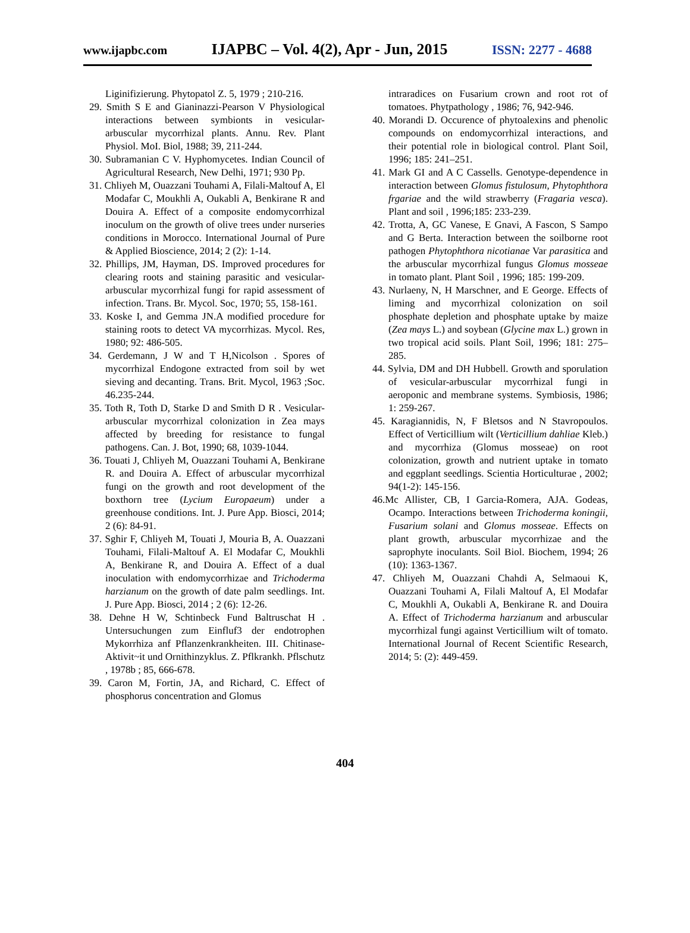www.ijapbc.com IJAPBC – Vol. 4(2), Apr - Jun, 2015 ISSN: 2277 - 4688
Liginifizierung. Phytopatol Z. 5, 1979 ; 210-216.
29. Smith S E and Gianinazzi-Pearson V Physiological interactions between symbionts in vesicular-arbuscular mycorrhizal plants. Annu. Rev. Plant Physiol. MoI. Biol, 1988; 39, 211-244.
30. Subramanian C V. Hyphomycetes. Indian Council of Agricultural Research, New Delhi, 1971; 930 Pp.
31. Chliyeh M, Ouazzani Touhami A, Filali-Maltouf A, El Modafar C, Moukhli A, Oukabli A, Benkirane R and Douira A. Effect of a composite endomycorrhizal inoculum on the growth of olive trees under nurseries conditions in Morocco. International Journal of Pure & Applied Bioscience, 2014; 2 (2): 1-14.
32. Phillips, JM, Hayman, DS. Improved procedures for clearing roots and staining parasitic and vesicular- arbuscular mycorrhizal fungi for rapid assessment of infection. Trans. Br. Mycol. Soc, 1970; 55, 158-161.
33. Koske I, and Gemma JN.A modified procedure for staining roots to detect VA mycorrhizas. Mycol. Res, 1980; 92: 486-505.
34. Gerdemann, J W and T H,Nicolson . Spores of mycorrhizal Endogone extracted from soil by wet sieving and decanting. Trans. Brit. Mycol, 1963 ;Soc. 46.235-244.
35. Toth R, Toth D, Starke D and Smith D R . Vesicular-arbuscular mycorrhizal colonization in Zea mays affected by breeding for resistance to fungal pathogens. Can. J. Bot, 1990; 68, 1039-1044.
36. Touati J, Chliyeh M, Ouazzani Touhami A, Benkirane R. and Douira A. Effect of arbuscular mycorrhizal fungi on the growth and root development of the boxthorn tree (Lycium Europaeum) under a greenhouse conditions. Int. J. Pure App. Biosci, 2014; 2 (6): 84-91.
37. Sghir F, Chliyeh M, Touati J, Mouria B, A. Ouazzani Touhami, Filali-Maltouf A. El Modafar C, Moukhli A, Benkirane R, and Douira A. Effect of a dual inoculation with endomycorrhizae and Trichoderma harzianum on the growth of date palm seedlings. Int. J. Pure App. Biosci, 2014 ; 2 (6): 12-26.
38. Dehne H W, Schtinbeck Fund Baltruschat H . Untersuchungen zum Einfluf3 der endotrophen Mykorrhiza anf Pflanzenkrankheiten. III. Chitinase-Aktivit~it und Ornithinzyklus. Z. Pflkrankh. Pflschutz , 1978b ; 85, 666-678.
39. Caron M, Fortin, JA, and Richard, C. Effect of phosphorus concentration and Glomus
intraradices on Fusarium crown and root rot of tomatoes. Phytpathology , 1986; 76, 942-946.
40. Morandi D. Occurence of phytoalexins and phenolic compounds on endomycorrhizal interactions, and their potential role in biological control. Plant Soil, 1996; 185: 241–251.
41. Mark GI and A C Cassells. Genotype-dependence in interaction between Glomus fistulosum, Phytophthora frgariae and the wild strawberry (Fragaria vesca). Plant and soil , 1996;185: 233-239.
42. Trotta, A, GC Vanese, E Gnavi, A Fascon, S Sampo and G Berta. Interaction between the soilborne root pathogen Phytophthora nicotianae Var parasitica and the arbuscular mycorrhizal fungus Glomus mosseae in tomato plant. Plant Soil , 1996; 185: 199-209.
43. Nurlaeny, N, H Marschner, and E George. Effects of liming and mycorrhizal colonization on soil phosphate depletion and phosphate uptake by maize (Zea mays L.) and soybean (Glycine max L.) grown in two tropical acid soils. Plant Soil, 1996; 181: 275–285.
44. Sylvia, DM and DH Hubbell. Growth and sporulation of vesicular-arbuscular mycorrhizal fungi in aeroponic and membrane systems. Symbiosis, 1986; 1: 259-267.
45. Karagiannidis, N, F Bletsos and N Stavropoulos. Effect of Verticillium wilt (Verticillium dahliae Kleb.) and mycorrhiza (Glomus mosseae) on root colonization, growth and nutrient uptake in tomato and eggplant seedlings. Scientia Horticulturae , 2002; 94(1-2): 145-156.
46.Mc Allister, CB, I Garcia-Romera, AJA. Godeas, Ocampo. Interactions between Trichoderma koningii, Fusarium solani and Glomus mosseae. Effects on plant growth, arbuscular mycorrhizae and the saprophyte inoculants. Soil Biol. Biochem, 1994; 26 (10): 1363-1367.
47. Chliyeh M, Ouazzani Chahdi A, Selmaoui K, Ouazzani Touhami A, Filali Maltouf A, El Modafar C, Moukhli A, Oukabli A, Benkirane R. and Douira A. Effect of Trichoderma harzianum and arbuscular mycorrhizal fungi against Verticillium wilt of tomato. International Journal of Recent Scientific Research, 2014; 5: (2): 449-459.
404